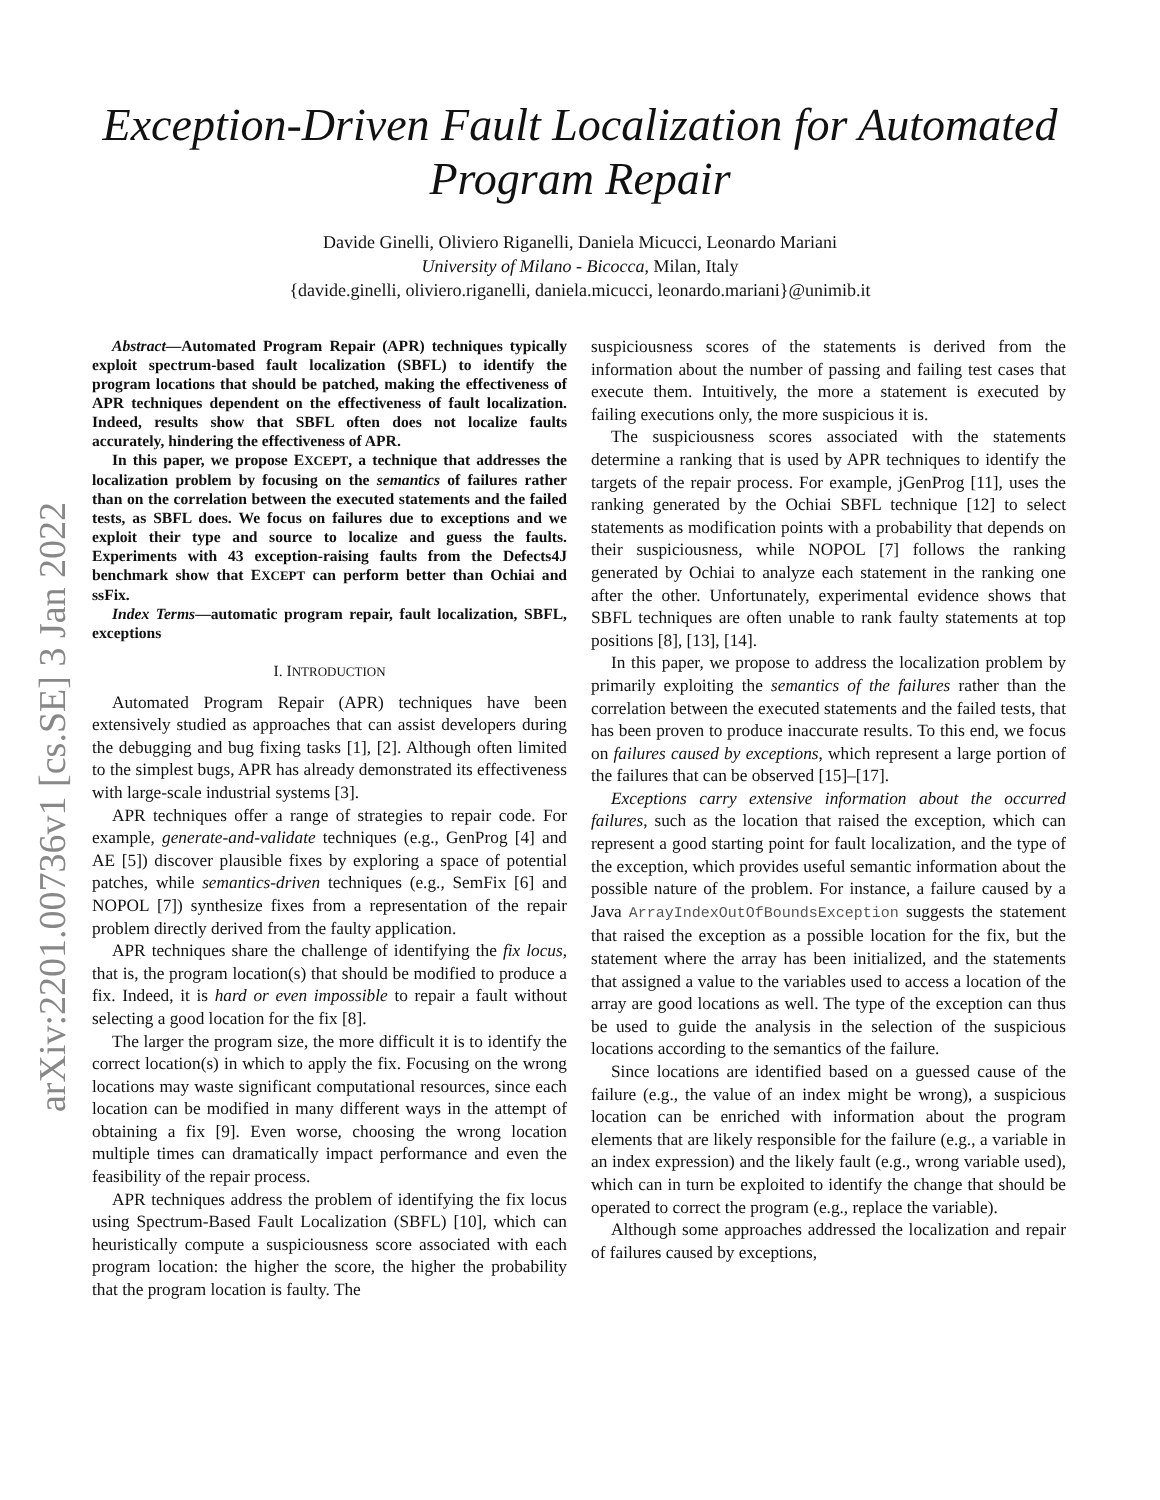arXiv:2201.00736v1 [cs.SE] 3 Jan 2022
Exception-Driven Fault Localization for Automated
Program Repair
Davide Ginelli, Oliviero Riganelli, Daniela Micucci, Leonardo Mariani
University of Milano - Bicocca, Milan, Italy
{davide.ginelli, oliviero.riganelli, daniela.micucci, leonardo.mariani}@unimib.it
Abstract—Automated Program Repair (APR) techniques typically exploit spectrum-based fault localization (SBFL) to identify the program locations that should be patched, making the effectiveness of APR techniques dependent on the effectiveness of fault localization. Indeed, results show that SBFL often does not localize faults accurately, hindering the effectiveness of APR.
In this paper, we propose EXCEPT, a technique that addresses the localization problem by focusing on the semantics of failures rather than on the correlation between the executed statements and the failed tests, as SBFL does. We focus on failures due to exceptions and we exploit their type and source to localize and guess the faults. Experiments with 43 exception-raising faults from the Defects4J benchmark show that EXCEPT can perform better than Ochiai and ssFix.
Index Terms—automatic program repair, fault localization, SBFL, exceptions
I. INTRODUCTION
Automated Program Repair (APR) techniques have been extensively studied as approaches that can assist developers during the debugging and bug fixing tasks [1], [2]. Although often limited to the simplest bugs, APR has already demonstrated its effectiveness with large-scale industrial systems [3].
APR techniques offer a range of strategies to repair code. For example, generate-and-validate techniques (e.g., GenProg [4] and AE [5]) discover plausible fixes by exploring a space of potential patches, while semantics-driven techniques (e.g., SemFix [6] and NOPOL [7]) synthesize fixes from a representation of the repair problem directly derived from the faulty application.
APR techniques share the challenge of identifying the fix locus, that is, the program location(s) that should be modified to produce a fix. Indeed, it is hard or even impossible to repair a fault without selecting a good location for the fix [8].
The larger the program size, the more difficult it is to identify the correct location(s) in which to apply the fix. Focusing on the wrong locations may waste significant computational resources, since each location can be modified in many different ways in the attempt of obtaining a fix [9]. Even worse, choosing the wrong location multiple times can dramatically impact performance and even the feasibility of the repair process.
APR techniques address the problem of identifying the fix locus using Spectrum-Based Fault Localization (SBFL) [10], which can heuristically compute a suspiciousness score associated with each program location: the higher the score, the higher the probability that the program location is faulty. The
suspiciousness scores of the statements is derived from the information about the number of passing and failing test cases that execute them. Intuitively, the more a statement is executed by failing executions only, the more suspicious it is.
The suspiciousness scores associated with the statements determine a ranking that is used by APR techniques to identify the targets of the repair process. For example, jGenProg [11], uses the ranking generated by the Ochiai SBFL technique [12] to select statements as modification points with a probability that depends on their suspiciousness, while NOPOL [7] follows the ranking generated by Ochiai to analyze each statement in the ranking one after the other. Unfortunately, experimental evidence shows that SBFL techniques are often unable to rank faulty statements at top positions [8], [13], [14].
In this paper, we propose to address the localization problem by primarily exploiting the semantics of the failures rather than the correlation between the executed statements and the failed tests, that has been proven to produce inaccurate results. To this end, we focus on failures caused by exceptions, which represent a large portion of the failures that can be observed [15]–[17].
Exceptions carry extensive information about the occurred failures, such as the location that raised the exception, which can represent a good starting point for fault localization, and the type of the exception, which provides useful semantic information about the possible nature of the problem. For instance, a failure caused by a Java ArrayIndexOutOfBoundsException suggests the statement that raised the exception as a possible location for the fix, but the statement where the array has been initialized, and the statements that assigned a value to the variables used to access a location of the array are good locations as well. The type of the exception can thus be used to guide the analysis in the selection of the suspicious locations according to the semantics of the failure.
Since locations are identified based on a guessed cause of the failure (e.g., the value of an index might be wrong), a suspicious location can be enriched with information about the program elements that are likely responsible for the failure (e.g., a variable in an index expression) and the likely fault (e.g., wrong variable used), which can in turn be exploited to identify the change that should be operated to correct the program (e.g., replace the variable).
Although some approaches addressed the localization and repair of failures caused by exceptions,